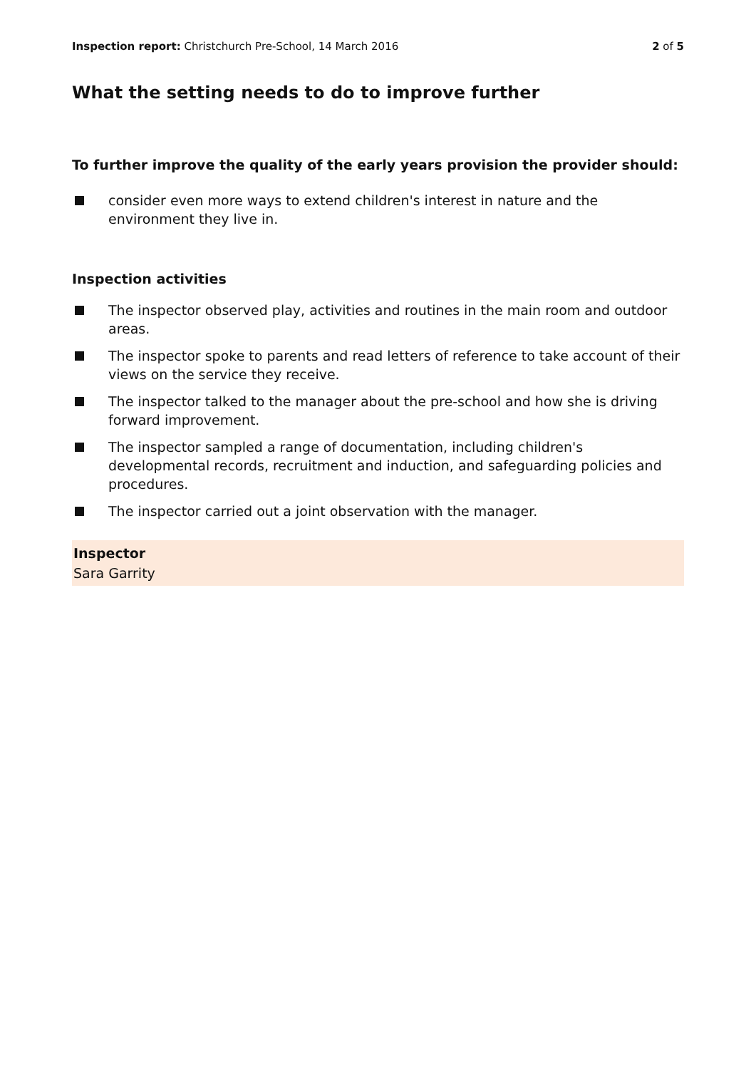Inspection report: Christchurch Pre-School, 14 March 2016 2 of 5
What the setting needs to do to improve further
To further improve the quality of the early years provision the provider should:
consider even more ways to extend children's interest in nature and the environment they live in.
Inspection activities
The inspector observed play, activities and routines in the main room and outdoor areas.
The inspector spoke to parents and read letters of reference to take account of their views on the service they receive.
The inspector talked to the manager about the pre-school and how she is driving forward improvement.
The inspector sampled a range of documentation, including children's developmental records, recruitment and induction, and safeguarding policies and procedures.
The inspector carried out a joint observation with the manager.
Inspector
Sara Garrity